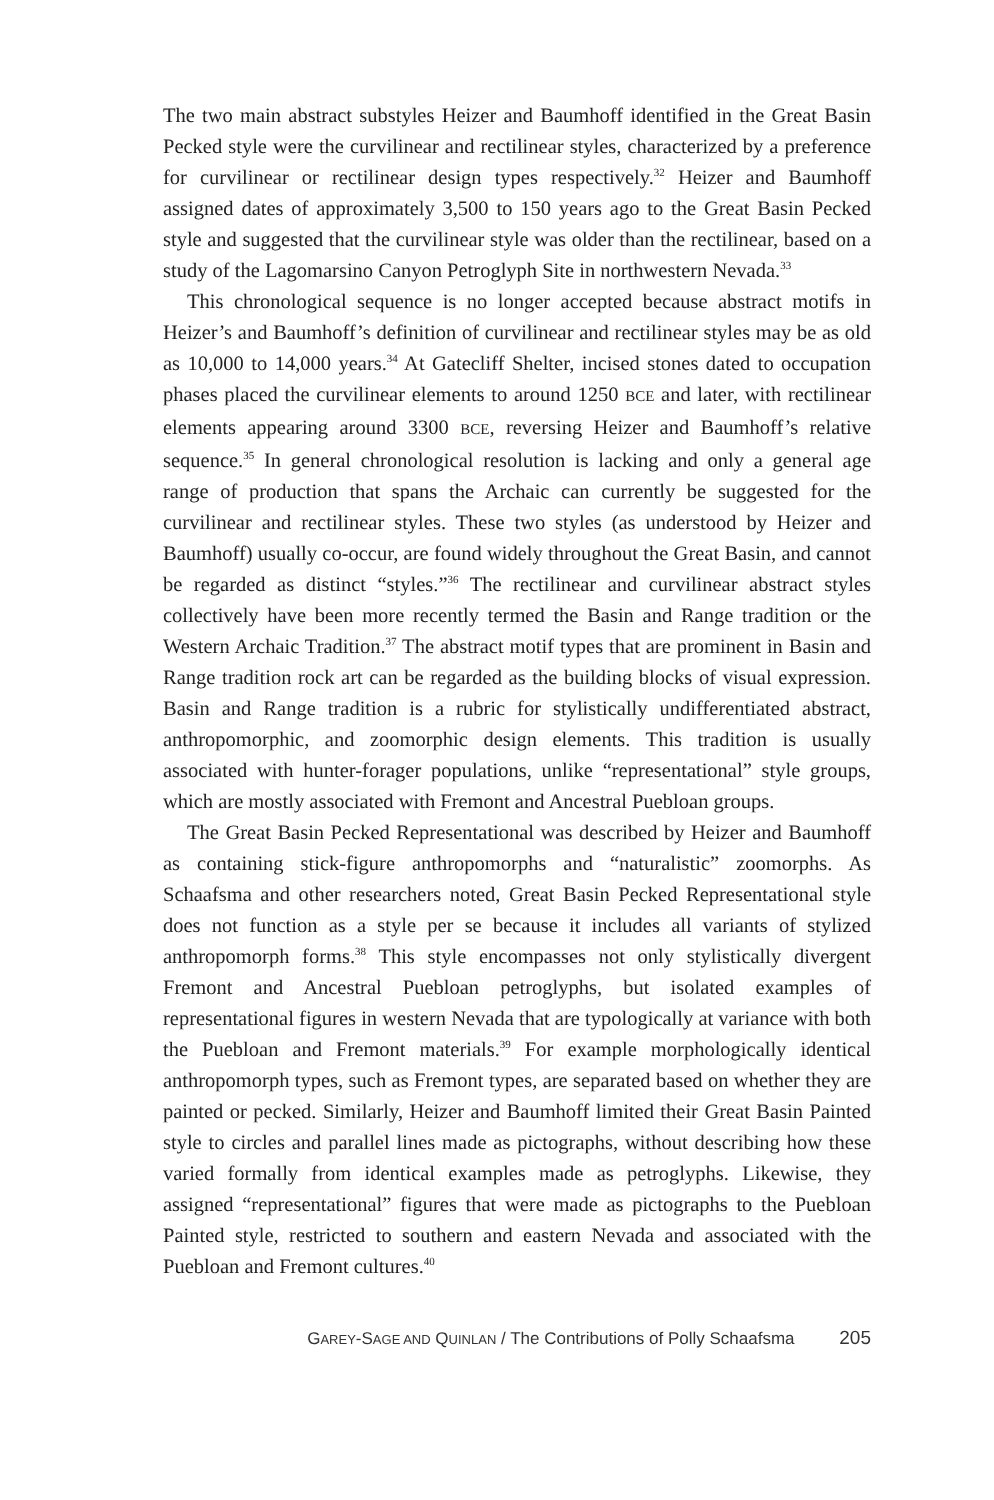The two main abstract substyles Heizer and Baumhoff identified in the Great Basin Pecked style were the curvilinear and rectilinear styles, characterized by a preference for curvilinear or rectilinear design types respectively.<sup>32</sup> Heizer and Baumhoff assigned dates of approximately 3,500 to 150 years ago to the Great Basin Pecked style and suggested that the curvilinear style was older than the rectilinear, based on a study of the Lagomarsino Canyon Petroglyph Site in northwestern Nevada.<sup>33</sup>
This chronological sequence is no longer accepted because abstract motifs in Heizer’s and Baumhoff’s definition of curvilinear and rectilinear styles may be as old as 10,000 to 14,000 years.<sup>34</sup> At Gatecliff Shelter, incised stones dated to occupation phases placed the curvilinear elements to around 1250 BCE and later, with rectilinear elements appearing around 3300 BCE, reversing Heizer and Baumhoff’s relative sequence.<sup>35</sup> In general chronological resolution is lacking and only a general age range of production that spans the Archaic can currently be suggested for the curvilinear and rectilinear styles. These two styles (as understood by Heizer and Baumhoff) usually co-occur, are found widely throughout the Great Basin, and cannot be regarded as distinct “styles.”<sup>36</sup> The rectilinear and curvilinear abstract styles collectively have been more recently termed the Basin and Range tradition or the Western Archaic Tradition.<sup>37</sup> The abstract motif types that are prominent in Basin and Range tradition rock art can be regarded as the building blocks of visual expression. Basin and Range tradition is a rubric for stylistically undifferentiated abstract, anthropomorphic, and zoomorphic design elements. This tradition is usually associated with hunter-forager populations, unlike “representational” style groups, which are mostly associated with Fremont and Ancestral Puebloan groups.
The Great Basin Pecked Representational was described by Heizer and Baumhoff as containing stick-figure anthropomorphs and “naturalistic” zoomorphs. As Schaafsma and other researchers noted, Great Basin Pecked Representational style does not function as a style per se because it includes all variants of stylized anthropomorph forms.<sup>38</sup> This style encompasses not only stylistically divergent Fremont and Ancestral Puebloan petroglyphs, but isolated examples of representational figures in western Nevada that are typologically at variance with both the Puebloan and Fremont materials.<sup>39</sup> For example morphologically identical anthropomorph types, such as Fremont types, are separated based on whether they are painted or pecked. Similarly, Heizer and Baumhoff limited their Great Basin Painted style to circles and parallel lines made as pictographs, without describing how these varied formally from identical examples made as petroglyphs. Likewise, they assigned “representational” figures that were made as pictographs to the Puebloan Painted style, restricted to southern and eastern Nevada and associated with the Puebloan and Fremont cultures.<sup>40</sup>
GAREY-SAGE AND QUINLAN / The Contributions of Polly Schaafsma 205